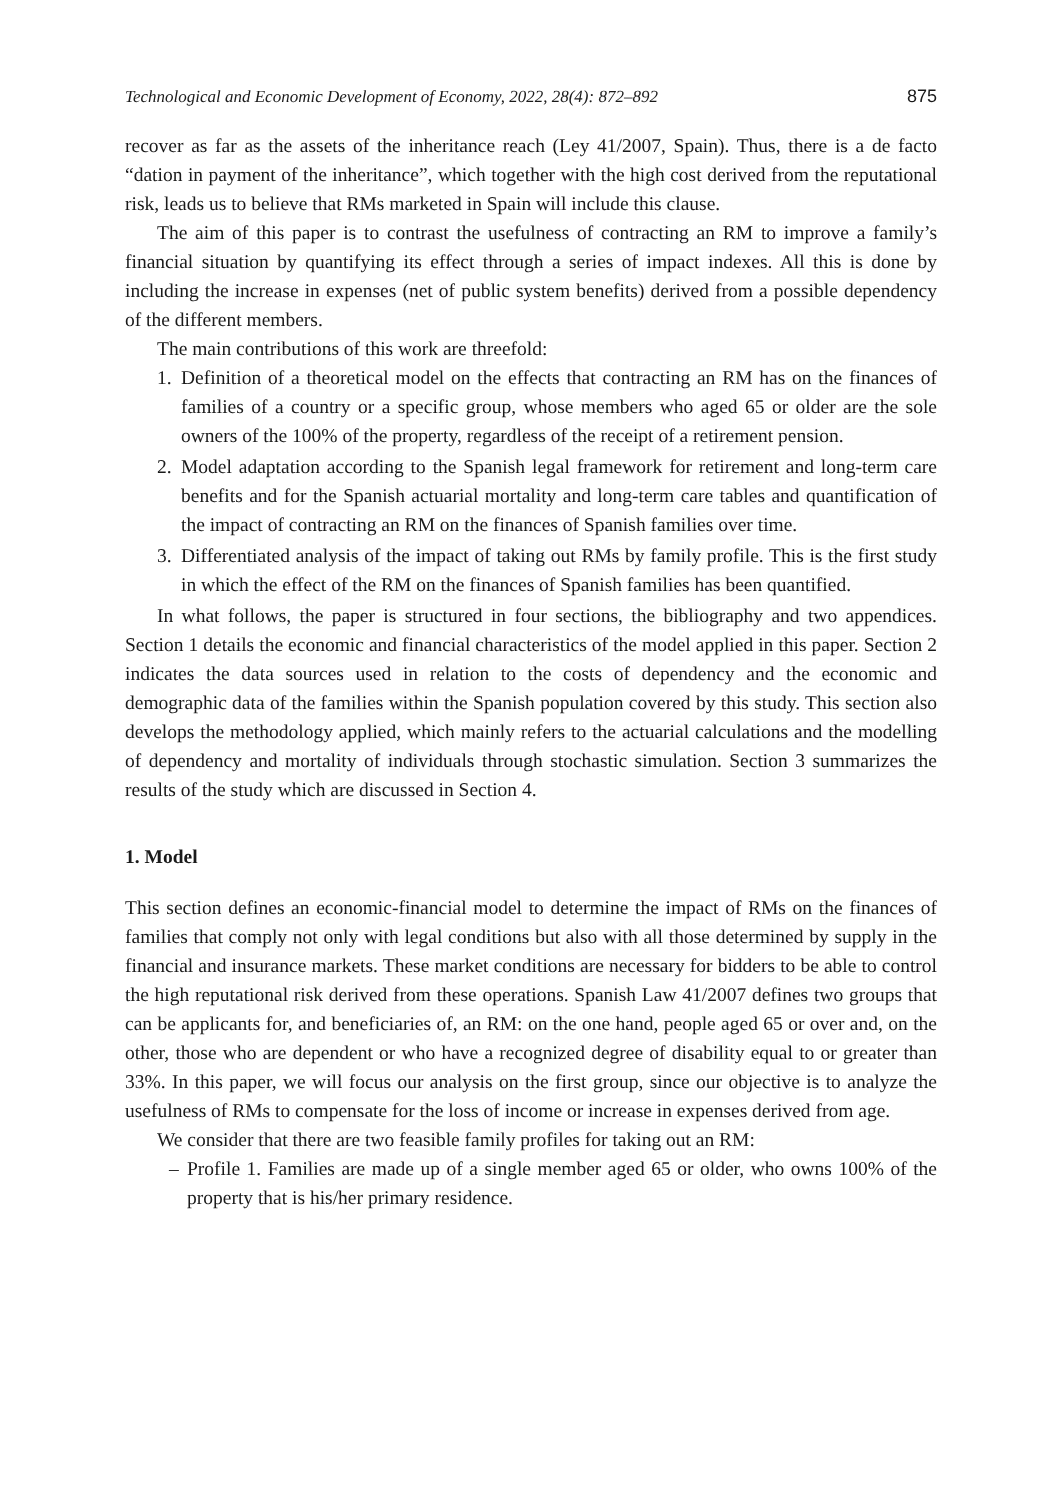Technological and Economic Development of Economy, 2022, 28(4): 872–892 875
recover as far as the assets of the inheritance reach (Ley 41/2007, Spain). Thus, there is a de facto “dation in payment of the inheritance”, which together with the high cost derived from the reputational risk, leads us to believe that RMs marketed in Spain will include this clause.
The aim of this paper is to contrast the usefulness of contracting an RM to improve a family’s financial situation by quantifying its effect through a series of impact indexes. All this is done by including the increase in expenses (net of public system benefits) derived from a possible dependency of the different members.
The main contributions of this work are threefold:
1. Definition of a theoretical model on the effects that contracting an RM has on the finances of families of a country or a specific group, whose members who aged 65 or older are the sole owners of the 100% of the property, regardless of the receipt of a retirement pension.
2. Model adaptation according to the Spanish legal framework for retirement and long-term care benefits and for the Spanish actuarial mortality and long-term care tables and quantification of the impact of contracting an RM on the finances of Spanish families over time.
3. Differentiated analysis of the impact of taking out RMs by family profile. This is the first study in which the effect of the RM on the finances of Spanish families has been quantified.
In what follows, the paper is structured in four sections, the bibliography and two appendices. Section 1 details the economic and financial characteristics of the model applied in this paper. Section 2 indicates the data sources used in relation to the costs of dependency and the economic and demographic data of the families within the Spanish population covered by this study. This section also develops the methodology applied, which mainly refers to the actuarial calculations and the modelling of dependency and mortality of individuals through stochastic simulation. Section 3 summarizes the results of the study which are discussed in Section 4.
1. Model
This section defines an economic-financial model to determine the impact of RMs on the finances of families that comply not only with legal conditions but also with all those determined by supply in the financial and insurance markets. These market conditions are necessary for bidders to be able to control the high reputational risk derived from these operations. Spanish Law 41/2007 defines two groups that can be applicants for, and beneficiaries of, an RM: on the one hand, people aged 65 or over and, on the other, those who are dependent or who have a recognized degree of disability equal to or greater than 33%. In this paper, we will focus our analysis on the first group, since our objective is to analyze the usefulness of RMs to compensate for the loss of income or increase in expenses derived from age.
We consider that there are two feasible family profiles for taking out an RM:
– Profile 1. Families are made up of a single member aged 65 or older, who owns 100% of the property that is his/her primary residence.